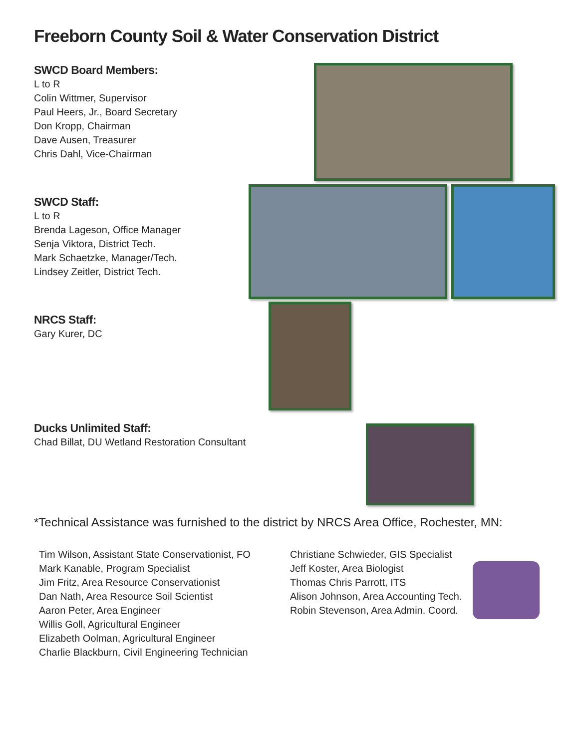Freeborn County Soil & Water Conservation District
SWCD Board Members:
L to R
Colin Wittmer, Supervisor
Paul Heers, Jr., Board Secretary
Don Kropp, Chairman
Dave Ausen, Treasurer
Chris Dahl, Vice-Chairman
SWCD Staff:
L to R
Brenda Lageson, Office Manager
Senja Viktora, District Tech.
Mark Schaetzke, Manager/Tech.
Lindsey Zeitler, District Tech.
NRCS Staff:
Gary Kurer, DC
Ducks Unlimited Staff:
Chad Billat, DU Wetland Restoration Consultant
*Technical Assistance was furnished to the district by NRCS Area Office, Rochester, MN:
Tim Wilson, Assistant State Conservationist, FO
Mark Kanable, Program Specialist
Jim Fritz, Area Resource Conservationist
Dan Nath, Area Resource Soil Scientist
Aaron Peter, Area Engineer
Willis Goll, Agricultural Engineer
Elizabeth Oolman, Agricultural Engineer
Charlie Blackburn, Civil Engineering Technician
Christiane Schwieder, GIS Specialist
Jeff Koster, Area Biologist
Thomas Chris Parrott, ITS
Alison Johnson, Area Accounting Tech.
Robin Stevenson, Area Admin. Coord.